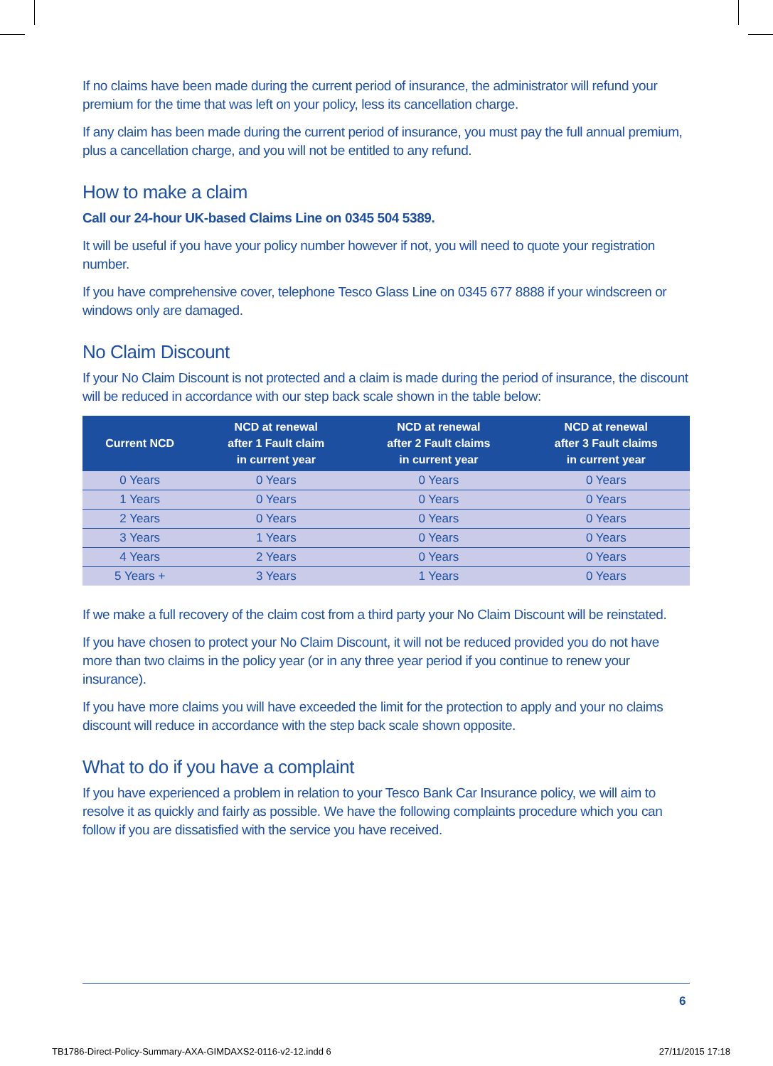If no claims have been made during the current period of insurance, the administrator will refund your premium for the time that was left on your policy, less its cancellation charge.
If any claim has been made during the current period of insurance, you must pay the full annual premium, plus a cancellation charge, and you will not be entitled to any refund.
How to make a claim
Call our 24-hour UK-based Claims Line on 0345 504 5389.
It will be useful if you have your policy number however if not, you will need to quote your registration number.
If you have comprehensive cover, telephone Tesco Glass Line on 0345 677 8888 if your windscreen or windows only are damaged.
No Claim Discount
If your No Claim Discount is not protected and a claim is made during the period of insurance, the discount will be reduced in accordance with our step back scale shown in the table below:
| Current NCD | NCD at renewal after 1 Fault claim in current year | NCD at renewal after 2 Fault claims in current year | NCD at renewal after 3 Fault claims in current year |
| --- | --- | --- | --- |
| 0 Years | 0 Years | 0 Years | 0 Years |
| 1 Years | 0 Years | 0 Years | 0 Years |
| 2 Years | 0 Years | 0 Years | 0 Years |
| 3 Years | 1 Years | 0 Years | 0 Years |
| 4 Years | 2 Years | 0 Years | 0 Years |
| 5 Years + | 3 Years | 1 Years | 0 Years |
If we make a full recovery of the claim cost from a third party your No Claim Discount will be reinstated.
If you have chosen to protect your No Claim Discount, it will not be reduced provided you do not have more than two claims in the policy year (or in any three year period if you continue to renew your insurance).
If you have more claims you will have exceeded the limit for the protection to apply and your no claims discount will reduce in accordance with the step back scale shown opposite.
What to do if you have a complaint
If you have experienced a problem in relation to your Tesco Bank Car Insurance policy, we will aim to resolve it as quickly and fairly as possible. We have the following complaints procedure which you can follow if you are dissatisfied with the service you have received.
6
TB1786-Direct-Policy-Summary-AXA-GIMDAXS2-0116-v2-12.indd 6 27/11/2015 17:18